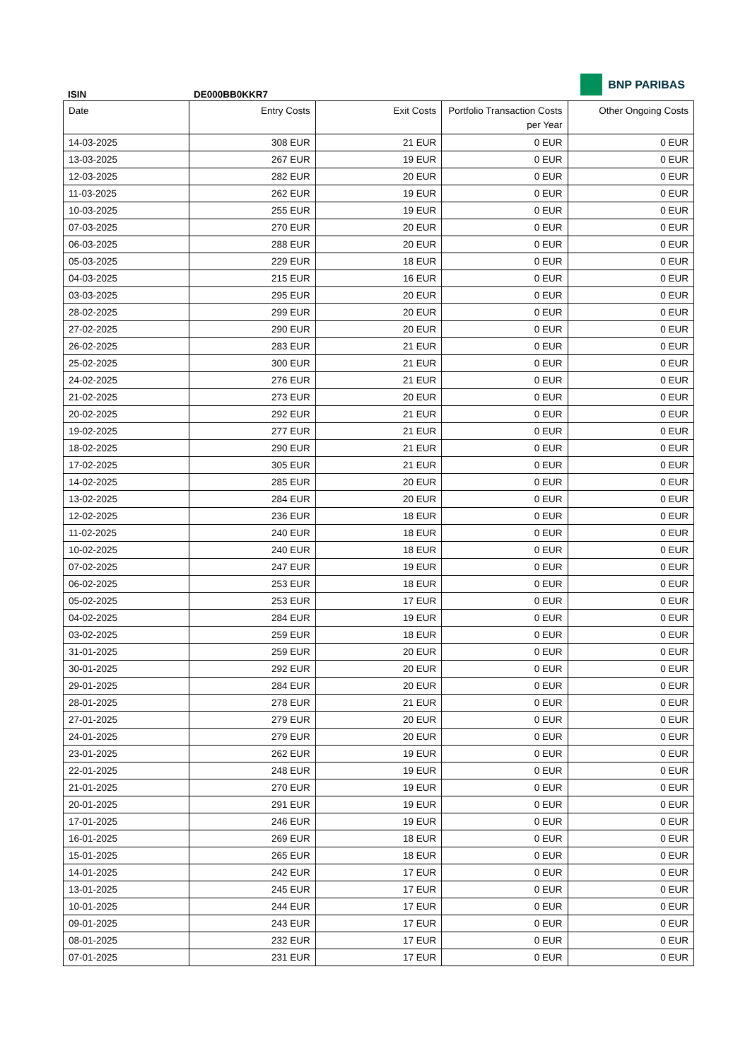BNP PARIBAS
ISIN DE000BB0KKR7
| Date | Entry Costs | Exit Costs | Portfolio Transaction Costs per Year | Other Ongoing Costs |
| --- | --- | --- | --- | --- |
| 14-03-2025 | 308 EUR | 21 EUR | 0 EUR | 0 EUR |
| 13-03-2025 | 267 EUR | 19 EUR | 0 EUR | 0 EUR |
| 12-03-2025 | 282 EUR | 20 EUR | 0 EUR | 0 EUR |
| 11-03-2025 | 262 EUR | 19 EUR | 0 EUR | 0 EUR |
| 10-03-2025 | 255 EUR | 19 EUR | 0 EUR | 0 EUR |
| 07-03-2025 | 270 EUR | 20 EUR | 0 EUR | 0 EUR |
| 06-03-2025 | 288 EUR | 20 EUR | 0 EUR | 0 EUR |
| 05-03-2025 | 229 EUR | 18 EUR | 0 EUR | 0 EUR |
| 04-03-2025 | 215 EUR | 16 EUR | 0 EUR | 0 EUR |
| 03-03-2025 | 295 EUR | 20 EUR | 0 EUR | 0 EUR |
| 28-02-2025 | 299 EUR | 20 EUR | 0 EUR | 0 EUR |
| 27-02-2025 | 290 EUR | 20 EUR | 0 EUR | 0 EUR |
| 26-02-2025 | 283 EUR | 21 EUR | 0 EUR | 0 EUR |
| 25-02-2025 | 300 EUR | 21 EUR | 0 EUR | 0 EUR |
| 24-02-2025 | 276 EUR | 21 EUR | 0 EUR | 0 EUR |
| 21-02-2025 | 273 EUR | 20 EUR | 0 EUR | 0 EUR |
| 20-02-2025 | 292 EUR | 21 EUR | 0 EUR | 0 EUR |
| 19-02-2025 | 277 EUR | 21 EUR | 0 EUR | 0 EUR |
| 18-02-2025 | 290 EUR | 21 EUR | 0 EUR | 0 EUR |
| 17-02-2025 | 305 EUR | 21 EUR | 0 EUR | 0 EUR |
| 14-02-2025 | 285 EUR | 20 EUR | 0 EUR | 0 EUR |
| 13-02-2025 | 284 EUR | 20 EUR | 0 EUR | 0 EUR |
| 12-02-2025 | 236 EUR | 18 EUR | 0 EUR | 0 EUR |
| 11-02-2025 | 240 EUR | 18 EUR | 0 EUR | 0 EUR |
| 10-02-2025 | 240 EUR | 18 EUR | 0 EUR | 0 EUR |
| 07-02-2025 | 247 EUR | 19 EUR | 0 EUR | 0 EUR |
| 06-02-2025 | 253 EUR | 18 EUR | 0 EUR | 0 EUR |
| 05-02-2025 | 253 EUR | 17 EUR | 0 EUR | 0 EUR |
| 04-02-2025 | 284 EUR | 19 EUR | 0 EUR | 0 EUR |
| 03-02-2025 | 259 EUR | 18 EUR | 0 EUR | 0 EUR |
| 31-01-2025 | 259 EUR | 20 EUR | 0 EUR | 0 EUR |
| 30-01-2025 | 292 EUR | 20 EUR | 0 EUR | 0 EUR |
| 29-01-2025 | 284 EUR | 20 EUR | 0 EUR | 0 EUR |
| 28-01-2025 | 278 EUR | 21 EUR | 0 EUR | 0 EUR |
| 27-01-2025 | 279 EUR | 20 EUR | 0 EUR | 0 EUR |
| 24-01-2025 | 279 EUR | 20 EUR | 0 EUR | 0 EUR |
| 23-01-2025 | 262 EUR | 19 EUR | 0 EUR | 0 EUR |
| 22-01-2025 | 248 EUR | 19 EUR | 0 EUR | 0 EUR |
| 21-01-2025 | 270 EUR | 19 EUR | 0 EUR | 0 EUR |
| 20-01-2025 | 291 EUR | 19 EUR | 0 EUR | 0 EUR |
| 17-01-2025 | 246 EUR | 19 EUR | 0 EUR | 0 EUR |
| 16-01-2025 | 269 EUR | 18 EUR | 0 EUR | 0 EUR |
| 15-01-2025 | 265 EUR | 18 EUR | 0 EUR | 0 EUR |
| 14-01-2025 | 242 EUR | 17 EUR | 0 EUR | 0 EUR |
| 13-01-2025 | 245 EUR | 17 EUR | 0 EUR | 0 EUR |
| 10-01-2025 | 244 EUR | 17 EUR | 0 EUR | 0 EUR |
| 09-01-2025 | 243 EUR | 17 EUR | 0 EUR | 0 EUR |
| 08-01-2025 | 232 EUR | 17 EUR | 0 EUR | 0 EUR |
| 07-01-2025 | 231 EUR | 17 EUR | 0 EUR | 0 EUR |